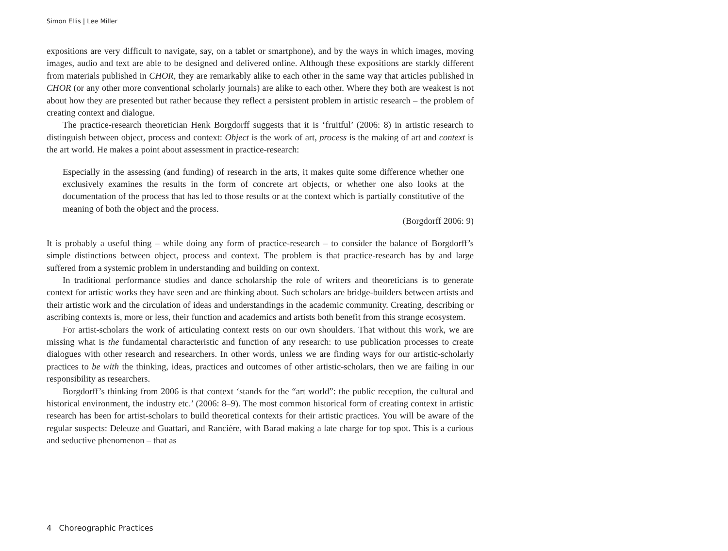Simon Ellis | Lee Miller
expositions are very difficult to navigate, say, on a tablet or smartphone), and by the ways in which images, moving images, audio and text are able to be designed and delivered online. Although these expositions are starkly different from materials published in CHOR, they are remarkably alike to each other in the same way that articles published in CHOR (or any other more conventional scholarly journals) are alike to each other. Where they both are weakest is not about how they are presented but rather because they reflect a persistent problem in artistic research – the problem of creating context and dialogue.
The practice-research theoretician Henk Borgdorff suggests that it is ‘fruitful’ (2006: 8) in artistic research to distinguish between object, process and context: Object is the work of art, process is the making of art and context is the art world. He makes a point about assessment in practice-research:
Especially in the assessing (and funding) of research in the arts, it makes quite some difference whether one exclusively examines the results in the form of concrete art objects, or whether one also looks at the documentation of the process that has led to those results or at the context which is partially constitutive of the meaning of both the object and the process.
(Borgdorff 2006: 9)
It is probably a useful thing – while doing any form of practice-research – to consider the balance of Borgdorff’s simple distinctions between object, process and context. The problem is that practice-research has by and large suffered from a systemic problem in understanding and building on context.
In traditional performance studies and dance scholarship the role of writers and theoreticians is to generate context for artistic works they have seen and are thinking about. Such scholars are bridge-builders between artists and their artistic work and the circulation of ideas and understandings in the academic community. Creating, describing or ascribing contexts is, more or less, their function and academics and artists both benefit from this strange ecosystem.
For artist-scholars the work of articulating context rests on our own shoulders. That without this work, we are missing what is the fundamental characteristic and function of any research: to use publication processes to create dialogues with other research and researchers. In other words, unless we are finding ways for our artistic-scholarly practices to be with the thinking, ideas, practices and outcomes of other artistic-scholars, then we are failing in our responsibility as researchers.
Borgdorff’s thinking from 2006 is that context ‘stands for the “art world”: the public reception, the cultural and historical environment, the industry etc.’ (2006: 8–9). The most common historical form of creating context in artistic research has been for artist-scholars to build theoretical contexts for their artistic practices. You will be aware of the regular suspects: Deleuze and Guattari, and Rancière, with Barad making a late charge for top spot. This is a curious and seductive phenomenon – that as
4 Choreographic Practices